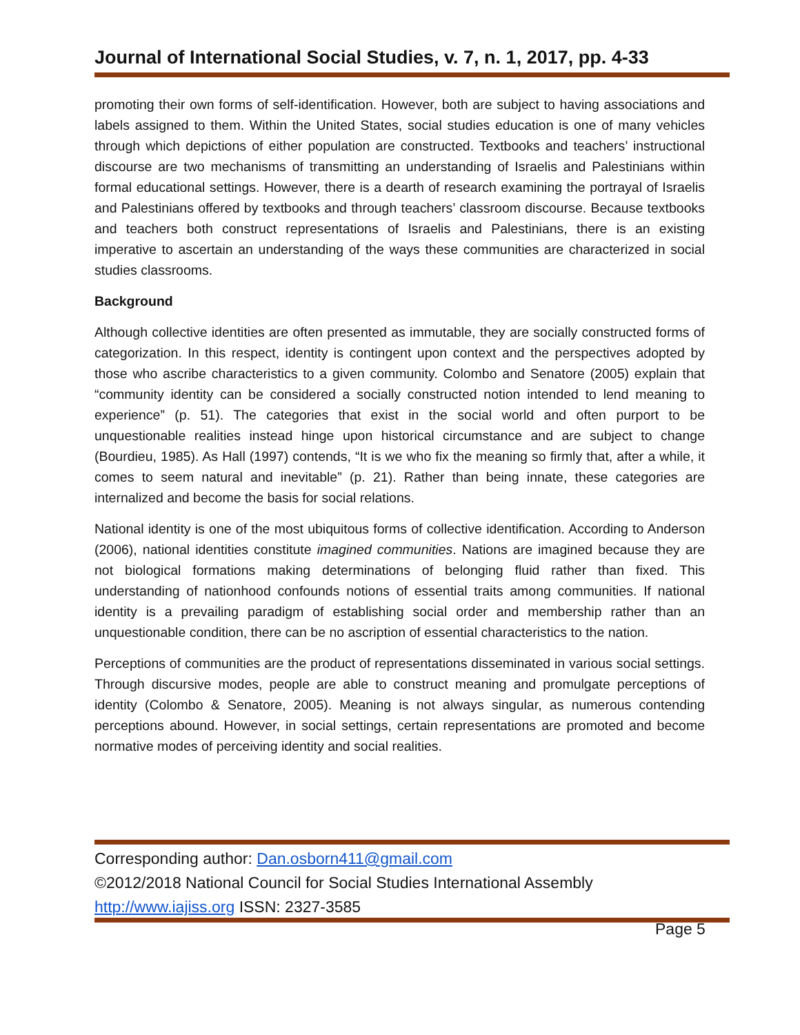Journal of International Social Studies, v. 7, n. 1, 2017, pp. 4-33
promoting their own forms of self-identification. However, both are subject to having associations and labels assigned to them. Within the United States, social studies education is one of many vehicles through which depictions of either population are constructed. Textbooks and teachers’ instructional discourse are two mechanisms of transmitting an understanding of Israelis and Palestinians within formal educational settings. However, there is a dearth of research examining the portrayal of Israelis and Palestinians offered by textbooks and through teachers’ classroom discourse. Because textbooks and teachers both construct representations of Israelis and Palestinians, there is an existing imperative to ascertain an understanding of the ways these communities are characterized in social studies classrooms.
Background
Although collective identities are often presented as immutable, they are socially constructed forms of categorization. In this respect, identity is contingent upon context and the perspectives adopted by those who ascribe characteristics to a given community. Colombo and Senatore (2005) explain that “community identity can be considered a socially constructed notion intended to lend meaning to experience” (p. 51). The categories that exist in the social world and often purport to be unquestionable realities instead hinge upon historical circumstance and are subject to change (Bourdieu, 1985). As Hall (1997) contends, “It is we who fix the meaning so firmly that, after a while, it comes to seem natural and inevitable” (p. 21). Rather than being innate, these categories are internalized and become the basis for social relations.
National identity is one of the most ubiquitous forms of collective identification. According to Anderson (2006), national identities constitute imagined communities. Nations are imagined because they are not biological formations making determinations of belonging fluid rather than fixed. This understanding of nationhood confounds notions of essential traits among communities. If national identity is a prevailing paradigm of establishing social order and membership rather than an unquestionable condition, there can be no ascription of essential characteristics to the nation.
Perceptions of communities are the product of representations disseminated in various social settings. Through discursive modes, people are able to construct meaning and promulgate perceptions of identity (Colombo & Senatore, 2005). Meaning is not always singular, as numerous contending perceptions abound. However, in social settings, certain representations are promoted and become normative modes of perceiving identity and social realities.
Corresponding author: Dan.osborn411@gmail.com
©2012/2018 National Council for Social Studies International Assembly
http://www.iajiss.org ISSN: 2327-3585
Page 5